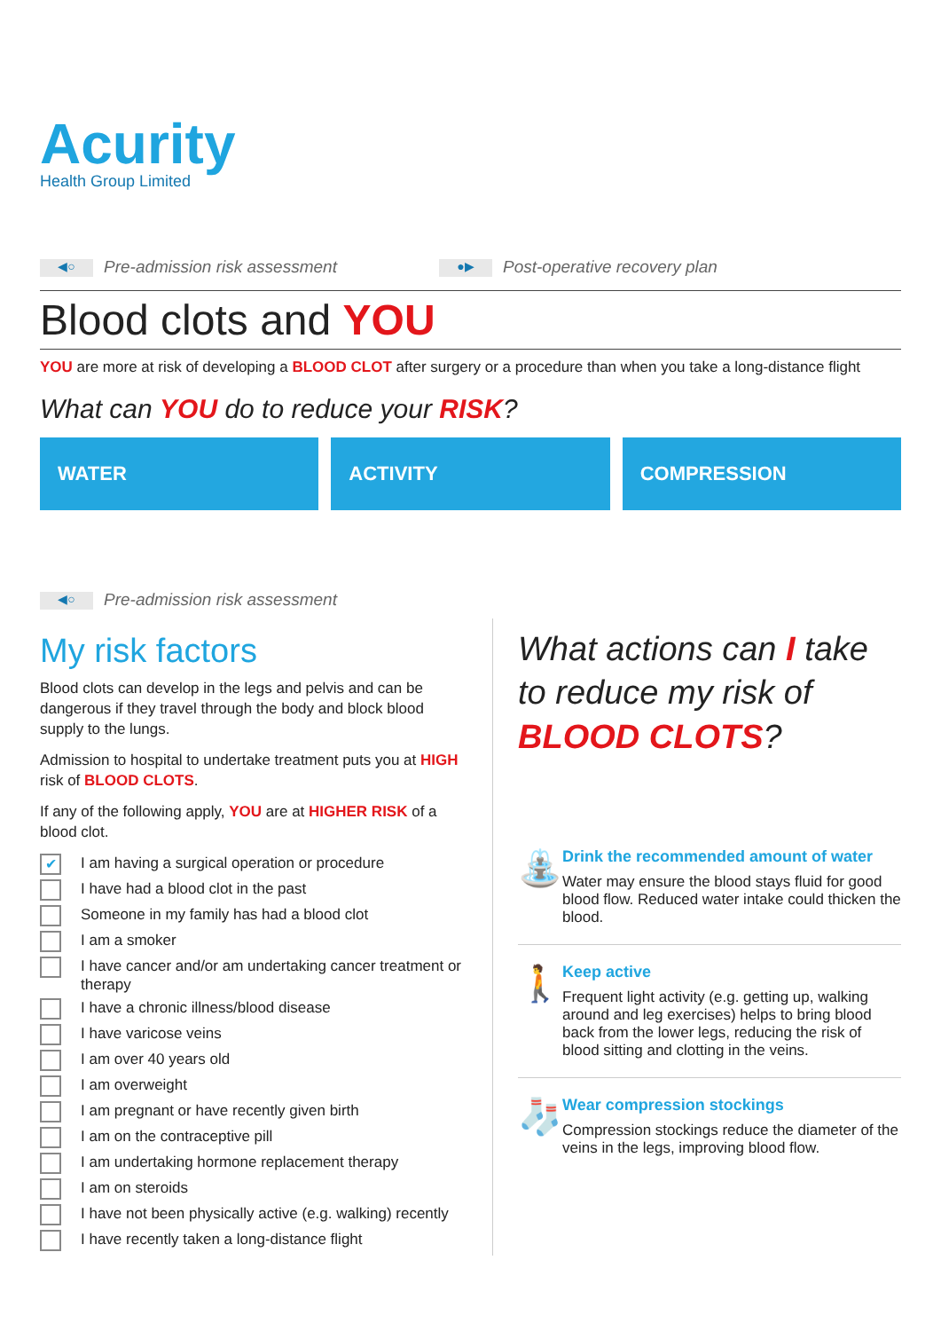Acurity
Health Group Limited
◀○ Pre-admission risk assessment
●▶ Post-operative recovery plan
Blood clots and YOU
YOU are more at risk of developing a BLOOD CLOT after surgery or a procedure than when you take a long-distance flight
What can YOU do to reduce your RISK?
WATER ACTIVITY COMPRESSION
◀○ Pre-admission risk assessment
My risk factors
Blood clots can develop in the legs and pelvis and can be dangerous if they travel through the body and block blood supply to the lungs.
Admission to hospital to undertake treatment puts you at HIGH risk of BLOOD CLOTS.
If any of the following apply, YOU are at HIGHER RISK of a blood clot.
✔ I am having a surgical operation or procedure
I have had a blood clot in the past
Someone in my family has had a blood clot
I am a smoker
I have cancer and/or am undertaking cancer treatment or therapy
I have a chronic illness/blood disease
I have varicose veins
I am over 40 years old
I am overweight
I am pregnant or have recently given birth
I am on the contraceptive pill
I am undertaking hormone replacement therapy
I am on steroids
I have not been physically active (e.g. walking) recently
I have recently taken a long-distance flight
What actions can I take to reduce my risk of BLOOD CLOTS?
⛲
Drink the recommended amount of water
Water may ensure the blood stays fluid for good blood flow. Reduced water intake could thicken the blood.
🚶
Keep active
Frequent light activity (e.g. getting up, walking around and leg exercises) helps to bring blood back from the lower legs, reducing the risk of blood sitting and clotting in the veins.
🧦
Wear compression stockings
Compression stockings reduce the diameter of the veins in the legs, improving blood flow.